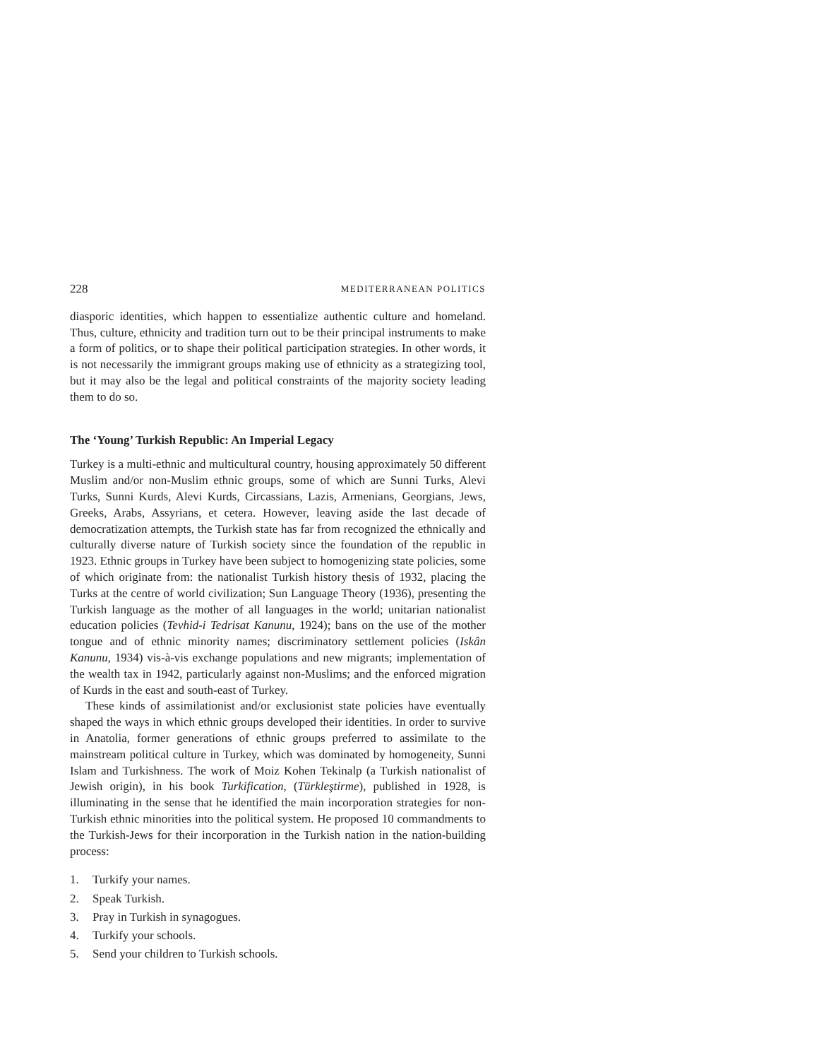228 MEDITERRANEAN POLITICS
diasporic identities, which happen to essentialize authentic culture and homeland. Thus, culture, ethnicity and tradition turn out to be their principal instruments to make a form of politics, or to shape their political participation strategies. In other words, it is not necessarily the immigrant groups making use of ethnicity as a strategizing tool, but it may also be the legal and political constraints of the majority society leading them to do so.
The ‘Young’ Turkish Republic: An Imperial Legacy
Turkey is a multi-ethnic and multicultural country, housing approximately 50 different Muslim and/or non-Muslim ethnic groups, some of which are Sunni Turks, Alevi Turks, Sunni Kurds, Alevi Kurds, Circassians, Lazis, Armenians, Georgians, Jews, Greeks, Arabs, Assyrians, et cetera. However, leaving aside the last decade of democratization attempts, the Turkish state has far from recognized the ethnically and culturally diverse nature of Turkish society since the foundation of the republic in 1923. Ethnic groups in Turkey have been subject to homogenizing state policies, some of which originate from: the nationalist Turkish history thesis of 1932, placing the Turks at the centre of world civilization; Sun Language Theory (1936), presenting the Turkish language as the mother of all languages in the world; unitarian nationalist education policies (Tevhid-i Tedrisat Kanunu, 1924); bans on the use of the mother tongue and of ethnic minority names; discriminatory settlement policies (Iskân Kanunu, 1934) vis-à-vis exchange populations and new migrants; implementation of the wealth tax in 1942, particularly against non-Muslims; and the enforced migration of Kurds in the east and south-east of Turkey.
These kinds of assimilationist and/or exclusionist state policies have eventually shaped the ways in which ethnic groups developed their identities. In order to survive in Anatolia, former generations of ethnic groups preferred to assimilate to the mainstream political culture in Turkey, which was dominated by homogeneity, Sunni Islam and Turkishness. The work of Moiz Kohen Tekinalp (a Turkish nationalist of Jewish origin), in his book Turkification, (Türkleştirme), published in 1928, is illuminating in the sense that he identified the main incorporation strategies for non-Turkish ethnic minorities into the political system. He proposed 10 commandments to the Turkish-Jews for their incorporation in the Turkish nation in the nation-building process:
1. Turkify your names.
2. Speak Turkish.
3. Pray in Turkish in synagogues.
4. Turkify your schools.
5. Send your children to Turkish schools.